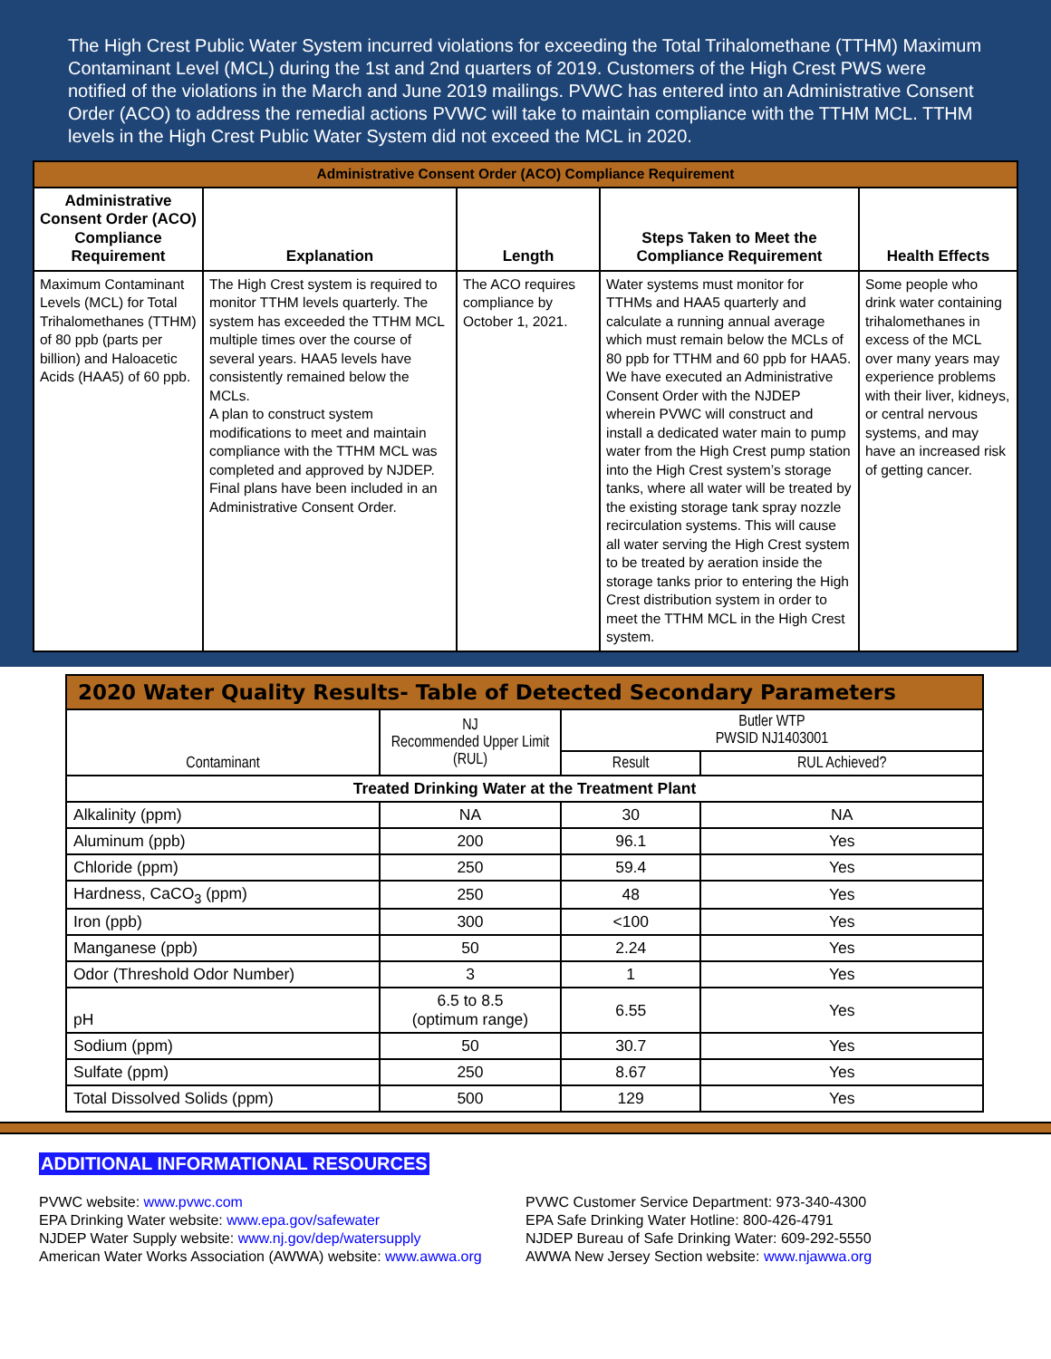The High Crest Public Water System incurred violations for exceeding the Total Trihalomethane (TTHM) Maximum Contaminant Level (MCL) during the 1st and 2nd quarters of 2019. Customers of the High Crest PWS were notified of the violations in the March and June 2019 mailings. PVWC has entered into an Administrative Consent Order (ACO) to address the remedial actions PVWC will take to maintain compliance with the TTHM MCL. TTHM levels in the High Crest Public Water System did not exceed the MCL in 2020.
| Administrative Consent Order (ACO) Compliance Requirement | | | | |
| Administrative Consent Order (ACO) Compliance Requirement | Explanation | Length | Steps Taken to Meet the Compliance Requirement | Health Effects |
| Maximum Contaminant Levels (MCL) for Total Trihalomethanes (TTHM) of 80 ppb (parts per billion) and Haloacetic Acids (HAA5) of 60 ppb. | The High Crest system is required to monitor TTHM levels quarterly. The system has exceeded the TTHM MCL multiple times over the course of several years. HAA5 levels have consistently remained below the MCLs. A plan to construct system modifications to meet and maintain compliance with the TTHM MCL was completed and approved by NJDEP. Final plans have been included in an Administrative Consent Order. | The ACO requires compliance by October 1, 2021. | Water systems must monitor for TTHMs and HAA5 quarterly and calculate a running annual average which must remain below the MCLs of 80 ppb for TTHM and 60 ppb for HAA5. We have executed an Administrative Consent Order with the NJDEP wherein PVWC will construct and install a dedicated water main to pump water from the High Crest pump station into the High Crest system’s storage tanks, where all water will be treated by the existing storage tank spray nozzle recirculation systems. This will cause all water serving the High Crest system to be treated by aeration inside the storage tanks prior to entering the High Crest distribution system in order to meet the TTHM MCL in the High Crest system. | Some people who drink water containing trihalomethanes in excess of the MCL over many years may experience problems with their liver, kidneys, or central nervous systems, and may have an increased risk of getting cancer. |
| 2020 Water Quality Results- Table of Detected Secondary Parameters | | | |
| Contaminant | NJ Recommended Upper Limit (RUL) | Butler WTP PWSID NJ1403001 | |
| | | Result | RUL Achieved? |
| Treated Drinking Water at the Treatment Plant | | | |
| Alkalinity (ppm) | NA | 30 | NA |
| Aluminum (ppb) | 200 | 96.1 | Yes |
| Chloride (ppm) | 250 | 59.4 | Yes |
| Hardness, CaCO<sub>3</sub> (ppm) | 250 | 48 | Yes |
| Iron (ppb) | 300 | <100 | Yes |
| Manganese (ppb) | 50 | 2.24 | Yes |
| Odor (Threshold Odor Number) | 3 | 1 | Yes |
| pH | 6.5 to 8.5 (optimum range) | 6.55 | Yes |
| Sodium (ppm) | 50 | 30.7 | Yes |
| Sulfate (ppm) | 250 | 8.67 | Yes |
| Total Dissolved Solids (ppm) | 500 | 129 | Yes |
ADDITIONAL INFORMATIONAL RESOURCES
PVWC website: www.pvwc.com
EPA Drinking Water website: www.epa.gov/safewater
NJDEP Water Supply website: www.nj.gov/dep/watersupply
American Water Works Association (AWWA) website: www.awwa.org
PVWC Customer Service Department: 973-340-4300
EPA Safe Drinking Water Hotline: 800-426-4791
NJDEP Bureau of Safe Drinking Water: 609-292-5550
AWWA New Jersey Section website: www.njawwa.org